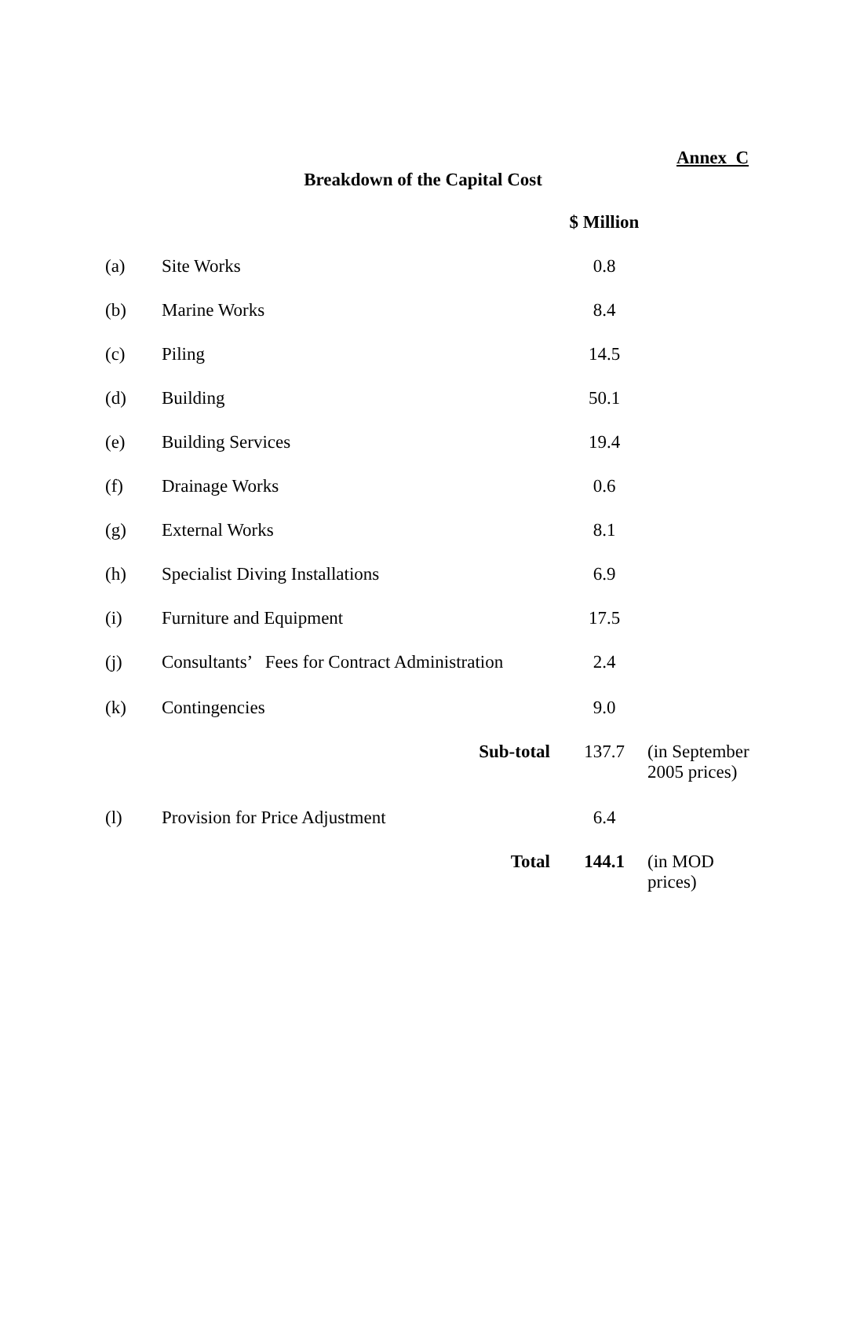Annex C
Breakdown of the Capital Cost
| | | $ Million | |
| (a) | Site Works | 0.8 | |
| (b) | Marine Works | 8.4 | |
| (c) | Piling | 14.5 | |
| (d) | Building | 50.1 | |
| (e) | Building Services | 19.4 | |
| (f) | Drainage Works | 0.6 | |
| (g) | External Works | 8.1 | |
| (h) | Specialist Diving Installations | 6.9 | |
| (i) | Furniture and Equipment | 17.5 | |
| (j) | Consultants’ Fees for Contract Administration | 2.4 | |
| (k) | Contingencies | 9.0 | |
| | Sub-total | 137.7 | (in September 2005 prices) |
| (l) | Provision for Price Adjustment | 6.4 | |
| | Total | 144.1 | (in MOD prices) |